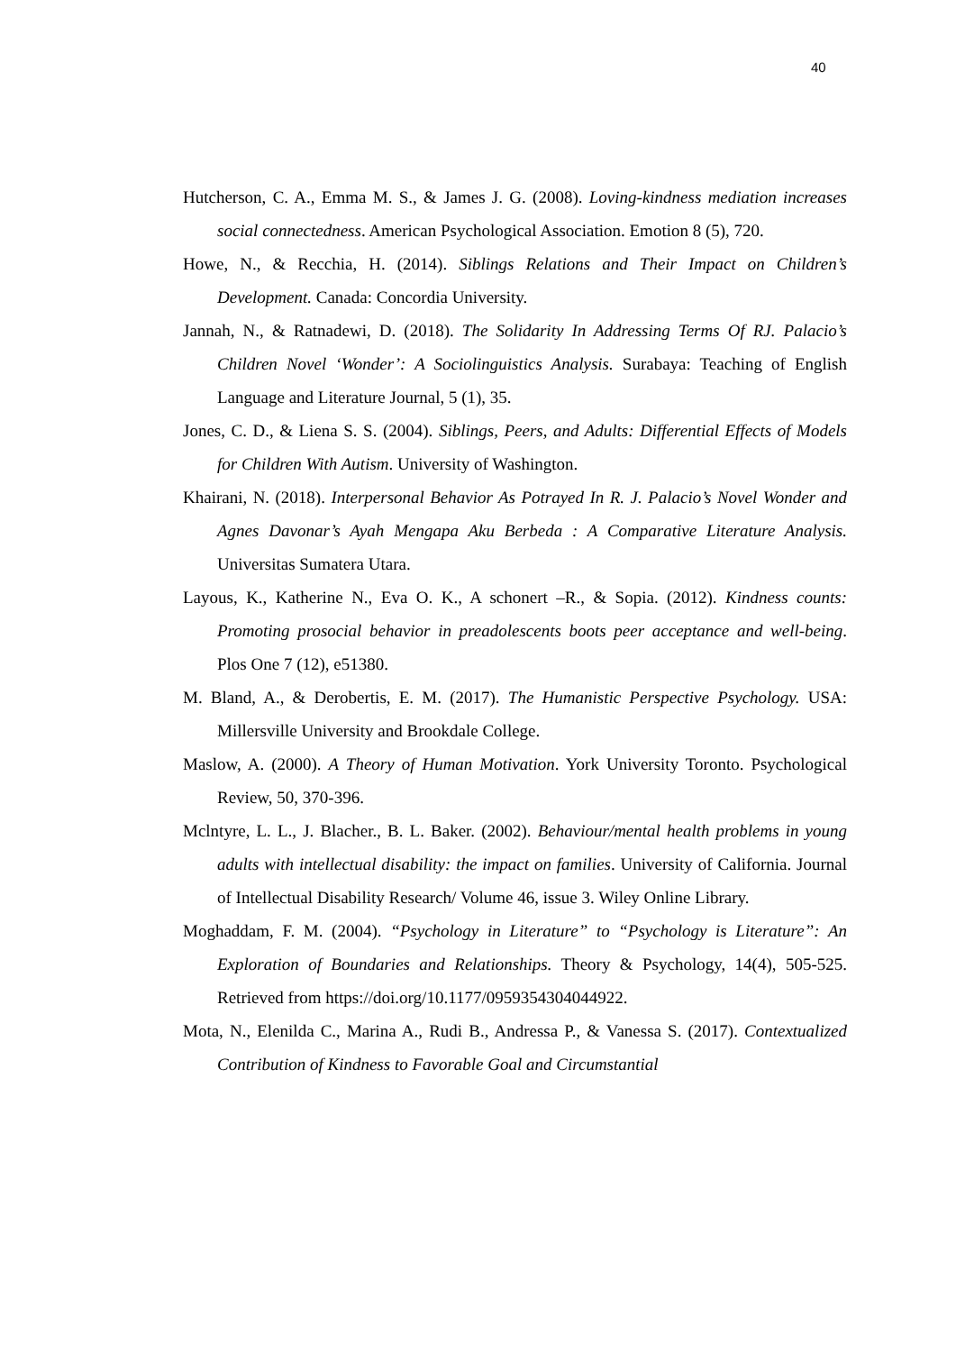40
Hutcherson, C. A., Emma M. S., & James J. G. (2008). Loving-kindness mediation increases social connectedness. American Psychological Association. Emotion 8 (5), 720.
Howe, N., & Recchia, H. (2014). Siblings Relations and Their Impact on Children’s Development. Canada: Concordia University.
Jannah, N., & Ratnadewi, D. (2018). The Solidarity In Addressing Terms Of RJ. Palacio’s Children Novel ‘Wonder’: A Sociolinguistics Analysis. Surabaya: Teaching of English Language and Literature Journal, 5 (1), 35.
Jones, C. D., & Liena S. S. (2004). Siblings, Peers, and Adults: Differential Effects of Models for Children With Autism. University of Washington.
Khairani, N. (2018). Interpersonal Behavior As Potrayed In R. J. Palacio’s Novel Wonder and Agnes Davonar’s Ayah Mengapa Aku Berbeda : A Comparative Literature Analysis. Universitas Sumatera Utara.
Layous, K., Katherine N., Eva O. K., A schonert –R., & Sopia. (2012). Kindness counts: Promoting prosocial behavior in preadolescents boots peer acceptance and well-being. Plos One 7 (12), e51380.
M. Bland, A., & Derobertis, E. M. (2017). The Humanistic Perspective Psychology. USA: Millersville University and Brookdale College.
Maslow, A. (2000). A Theory of Human Motivation. York University Toronto. Psychological Review, 50, 370-396.
Mclntyre, L. L., J. Blacher., B. L. Baker. (2002). Behaviour/mental health problems in young adults with intellectual disability: the impact on families. University of California. Journal of Intellectual Disability Research/ Volume 46, issue 3. Wiley Online Library.
Moghaddam, F. M. (2004). “Psychology in Literature” to “Psychology is Literature”: An Exploration of Boundaries and Relationships. Theory & Psychology, 14(4), 505-525. Retrieved from https://doi.org/10.1177/0959354304044922.
Mota, N., Elenilda C., Marina A., Rudi B., Andressa P., & Vanessa S. (2017). Contextualized Contribution of Kindness to Favorable Goal and Circumstantial